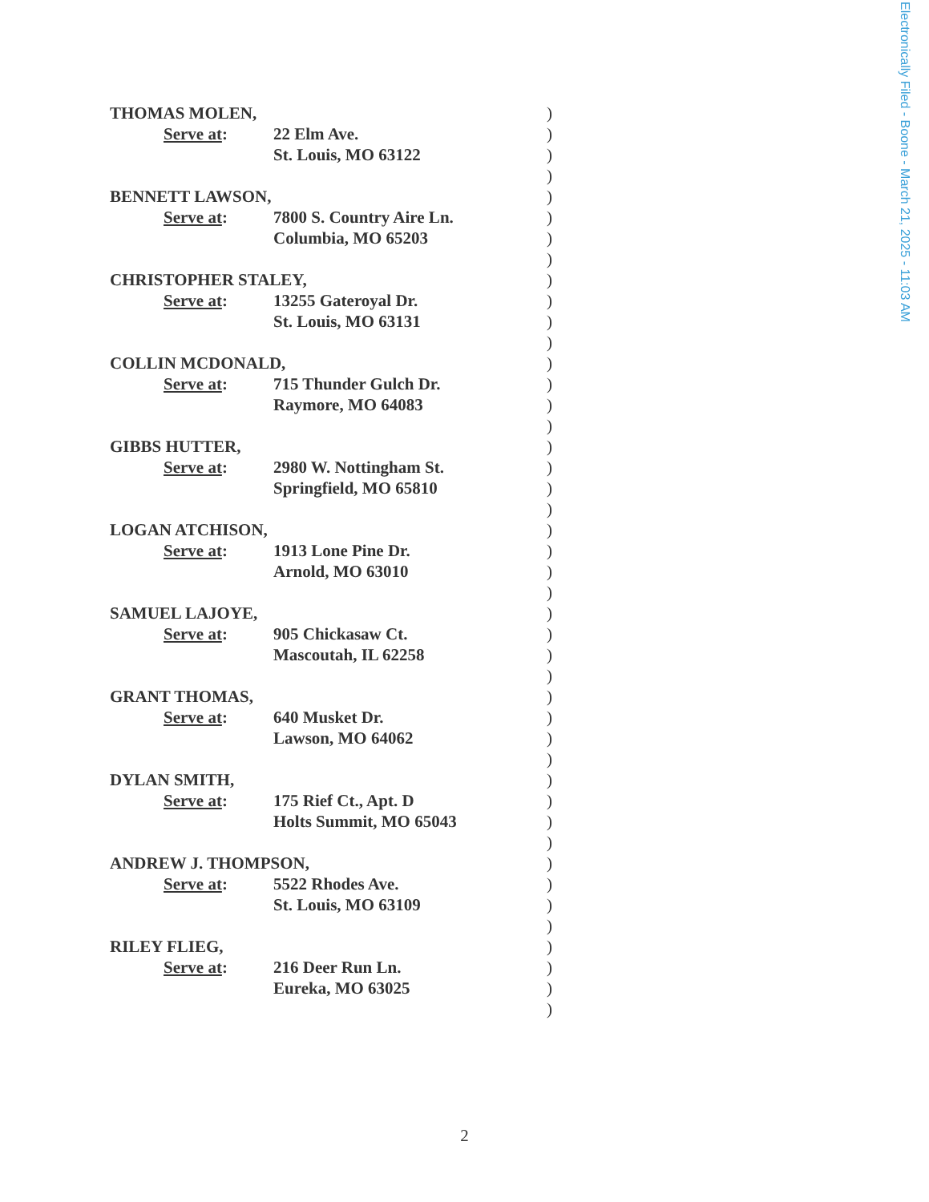| THOMAS MOLEN, | | | ) |
| | Serve at : | 22 Elm Ave. | ) |
| | | St. Louis, MO 63122 | ) |
| | | | ) |
| BENNETT LAWSON, | | | ) |
| | Serve at : | 7800 S. Country Aire Ln. | ) |
| | | Columbia, MO 65203 | ) |
| | | | ) |
| CHRISTOPHER STALEY, | | | ) |
| | Serve at : | 13255 Gateroyal Dr. | ) |
| | | St. Louis, MO 63131 | ) |
| | | | ) |
| COLLIN MCDONALD, | | | ) |
| | Serve at : | 715 Thunder Gulch Dr. | ) |
| | | Raymore, MO 64083 | ) |
| | | | ) |
| GIBBS HUTTER, | | | ) |
| | Serve at : | 2980 W. Nottingham St. | ) |
| | | Springfield, MO 65810 | ) |
| | | | ) |
| LOGAN ATCHISON, | | | ) |
| | Serve at : | 1913 Lone Pine Dr. | ) |
| | | Arnold, MO 63010 | ) |
| | | | ) |
| SAMUEL LAJOYE, | | | ) |
| | Serve at : | 905 Chickasaw Ct. | ) |
| | | Mascoutah, IL 62258 | ) |
| | | | ) |
| GRANT THOMAS, | | | ) |
| | Serve at : | 640 Musket Dr. | ) |
| | | Lawson, MO 64062 | ) |
| | | | ) |
| DYLAN SMITH, | | | ) |
| | Serve at : | 175 Rief Ct., Apt. D | ) |
| | | Holts Summit, MO 65043 | ) |
| | | | ) |
| ANDREW J. THOMPSON, | | | ) |
| | Serve at : | 5522 Rhodes Ave. | ) |
| | | St. Louis, MO 63109 | ) |
| | | | ) |
| RILEY FLIEG, | | | ) |
| | Serve at : | 216 Deer Run Ln. | ) |
| | | Eureka, MO 63025 | ) |
| | | | ) |
Electronically Filed - Boone - March 21, 2025 - 11:03 AM
2